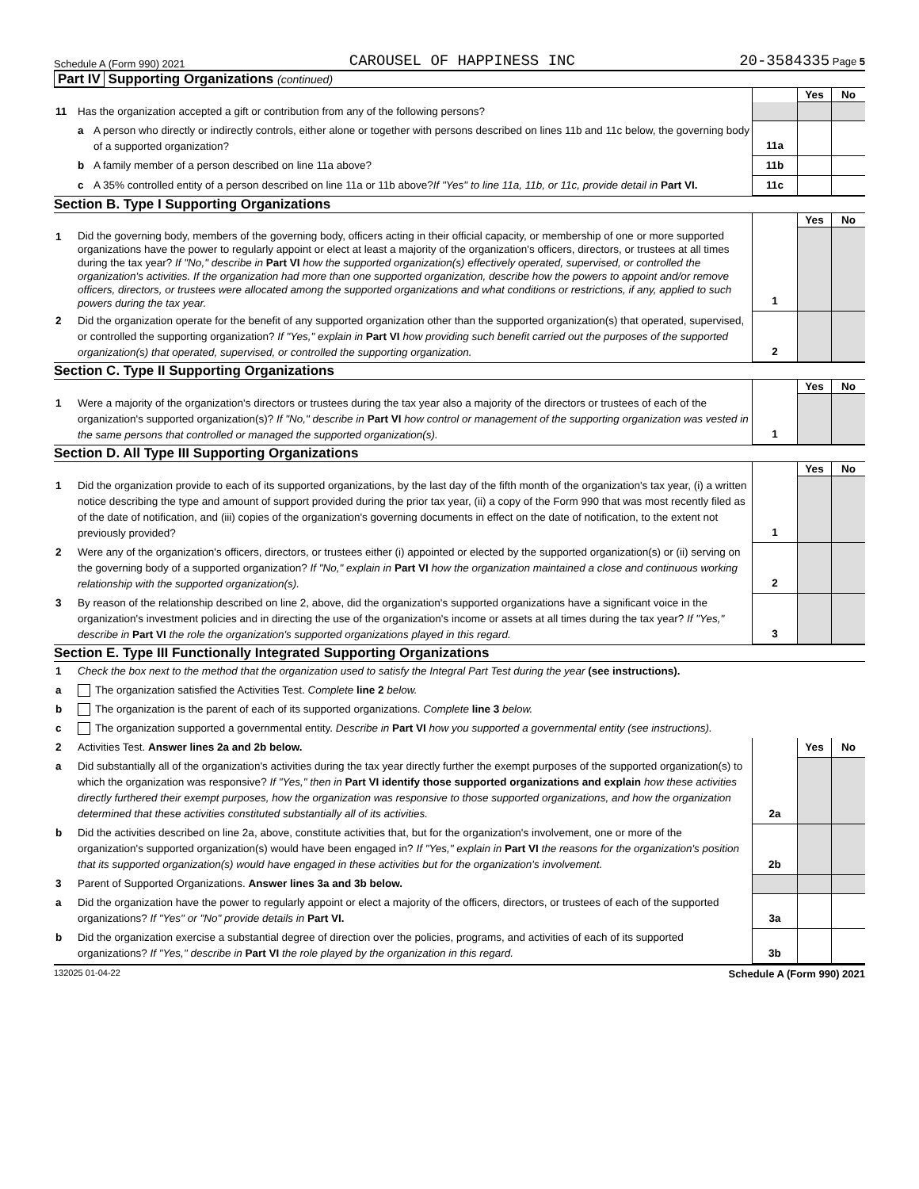Schedule A (Form 990) 2021 CAROUSEL OF HAPPINESS INC 20-3584335 Page 5
Part IV Supporting Organizations (continued)
| | | | | Yes | No |
| 11 | Has the organization accepted a gift or contribution from any of the following persons? | | | | |
| | a | A person who directly or indirectly controls, either alone or together with persons described on lines 11b and 11c below, the governing body of a supported organization? | 11a | | |
| | b | A family member of a person described on line 11a above? | 11b | | |
| | c | A 35% controlled entity of a person described on line 11a or 11b above? If "Yes" to line 11a, 11b, or 11c, provide detail in Part VI. | 11c | | |
Section B. Type I Supporting Organizations
| | | | Yes | No |
| 1 | Did the governing body, members of the governing body, officers acting in their official capacity, or membership of one or more supported organizations have the power to regularly appoint or elect at least a majority of the organization's officers, directors, or trustees at all times during the tax year? If "No," describe in Part VI how the supported organization(s) effectively operated, supervised, or controlled the organization's activities. If the organization had more than one supported organization, describe how the powers to appoint and/or remove officers, directors, or trustees were allocated among the supported organizations and what conditions or restrictions, if any, applied to such powers during the tax year. | 1 | | |
| 2 | Did the organization operate for the benefit of any supported organization other than the supported organization(s) that operated, supervised, or controlled the supporting organization? If "Yes," explain in Part VI how providing such benefit carried out the purposes of the supported organization(s) that operated, supervised, or controlled the supporting organization. | 2 | | |
Section C. Type II Supporting Organizations
| | | | Yes | No |
| 1 | Were a majority of the organization's directors or trustees during the tax year also a majority of the directors or trustees of each of the organization's supported organization(s)? If "No," describe in Part VI how control or management of the supporting organization was vested in the same persons that controlled or managed the supported organization(s). | 1 | | |
Section D. All Type III Supporting Organizations
| | | | Yes | No |
| 1 | Did the organization provide to each of its supported organizations, by the last day of the fifth month of the organization's tax year, (i) a written notice describing the type and amount of support provided during the prior tax year, (ii) a copy of the Form 990 that was most recently filed as of the date of notification, and (iii) copies of the organization's governing documents in effect on the date of notification, to the extent not previously provided? | 1 | | |
| 2 | Were any of the organization's officers, directors, or trustees either (i) appointed or elected by the supported organization(s) or (ii) serving on the governing body of a supported organization? If "No," explain in Part VI how the organization maintained a close and continuous working relationship with the supported organization(s). | 2 | | |
| 3 | By reason of the relationship described on line 2, above, did the organization's supported organizations have a significant voice in the organization's investment policies and in directing the use of the organization's income or assets at all times during the tax year? If "Yes," describe in Part VI the role the organization's supported organizations played in this regard. | 3 | | |
Section E. Type III Functionally Integrated Supporting Organizations
| 1 | Check the box next to the method that the organization used to satisfy the Integral Part Test during the year (see instructions). | | | |
| a | The organization satisfied the Activities Test. Complete line 2 below. | | | |
| b | The organization is the parent of each of its supported organizations. Complete line 3 below. | | | |
| c | The organization supported a governmental entity. Describe in Part VI how you supported a governmental entity (see instructions). | | | |
| 2 | Activities Test. Answer lines 2a and 2b below. | | Yes | No |
| a | Did substantially all of the organization's activities during the tax year directly further the exempt purposes of the supported organization(s) to which the organization was responsive? If "Yes," then in Part VI identify those supported organizations and explain how these activities directly furthered their exempt purposes, how the organization was responsive to those supported organizations, and how the organization determined that these activities constituted substantially all of its activities. | 2a | | |
| b | Did the activities described on line 2a, above, constitute activities that, but for the organization's involvement, one or more of the organization's supported organization(s) would have been engaged in? If "Yes," explain in Part VI the reasons for the organization's position that its supported organization(s) would have engaged in these activities but for the organization's involvement. | 2b | | |
| 3 | Parent of Supported Organizations. Answer lines 3a and 3b below. | | | |
| a | Did the organization have the power to regularly appoint or elect a majority of the officers, directors, or trustees of each of the supported organizations? If "Yes" or "No" provide details in Part VI. | 3a | | |
| b | Did the organization exercise a substantial degree of direction over the policies, programs, and activities of each of its supported organizations? If "Yes," describe in Part VI the role played by the organization in this regard. | 3b | | |
132025 01-04-22 Schedule A (Form 990) 2021